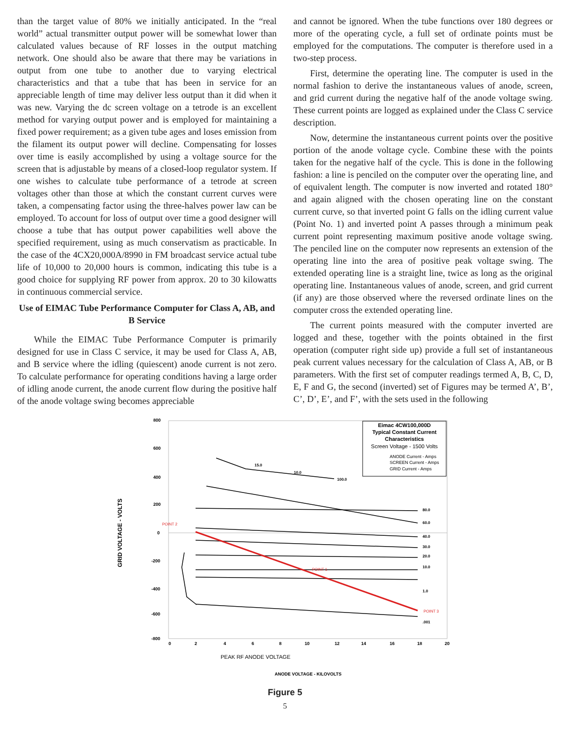than the target value of 80% we initially anticipated. In the “real world” actual transmitter output power will be somewhat lower than calculated values because of RF losses in the output matching network. One should also be aware that there may be variations in output from one tube to another due to varying electrical characteristics and that a tube that has been in service for an appreciable length of time may deliver less output than it did when it was new. Varying the dc screen voltage on a tetrode is an excellent method for varying output power and is employed for maintaining a fixed power requirement; as a given tube ages and loses emission from the filament its output power will decline. Compensating for losses over time is easily accomplished by using a voltage source for the screen that is adjustable by means of a closed-loop regulator system. If one wishes to calculate tube performance of a tetrode at screen voltages other than those at which the constant current curves were taken, a compensating factor using the three-halves power law can be employed. To account for loss of output over time a good designer will choose a tube that has output power capabilities well above the specified requirement, using as much conservatism as practicable. In the case of the 4CX20,000A/8990 in FM broadcast service actual tube life of 10,000 to 20,000 hours is common, indicating this tube is a good choice for supplying RF power from approx. 20 to 30 kilowatts in continuous commercial service.
Use of EIMAC Tube Performance Computer for Class A, AB, and B Service
While the EIMAC Tube Performance Computer is primarily designed for use in Class C service, it may be used for Class A, AB, and B service where the idling (quiescent) anode current is not zero. To calculate performance for operating conditions having a large order of idling anode current, the anode current flow during the positive half of the anode voltage swing becomes appreciable
and cannot be ignored. When the tube functions over 180 degrees or more of the operating cycle, a full set of ordinate points must be employed for the computations. The computer is therefore used in a two-step process.
First, determine the operating line. The computer is used in the normal fashion to derive the instantaneous values of anode, screen, and grid current during the negative half of the anode voltage swing. These current points are logged as explained under the Class C service description.
Now, determine the instantaneous current points over the positive portion of the anode voltage cycle. Combine these with the points taken for the negative half of the cycle. This is done in the following fashion: a line is penciled on the computer over the operating line, and of equivalent length. The computer is now inverted and rotated 180° and again aligned with the chosen operating line on the constant current curve, so that inverted point G falls on the idling current value (Point No. 1) and inverted point A passes through a minimum peak current point representing maximum positive anode voltage swing. The penciled line on the computer now represents an extension of the operating line into the area of positive peak voltage swing. The extended operating line is a straight line, twice as long as the original operating line. Instantaneous values of anode, screen, and grid current (if any) are those observed where the reversed ordinate lines on the computer cross the extended operating line.
The current points measured with the computer inverted are logged and these, together with the points obtained in the first operation (computer right side up) provide a full set of instantaneous peak current values necessary for the calculation of Class A, AB, or B parameters. With the first set of computer readings termed A, B, C, D, E, F and G, the second (inverted) set of Figures may be termed A’, B’, C’, D’, E’, and F’, with the sets used in the following
800
600
400
200
0
-200
-400
-600
-800
0
2
4
6
8
10
12
14
16
18
20
Eimac 4CW100,000D
Typical Constant Current
Characteristics
Screen Voltage - 1500 Volts
ANODE Current - Amps
SCREEN Current - Amps
GRID Current - Amps
POINT 2
POINT 1
POINT 3
80.0
60.0
40.0
30.0
20.0
10.0
1.0
.001
100.0
15.0
10.0
GRID VOLTAGE - VOLTS
PEAK RF ANODE VOLTAGE
ANODE VOLTAGE - KILOVOLTS
Figure 5
5